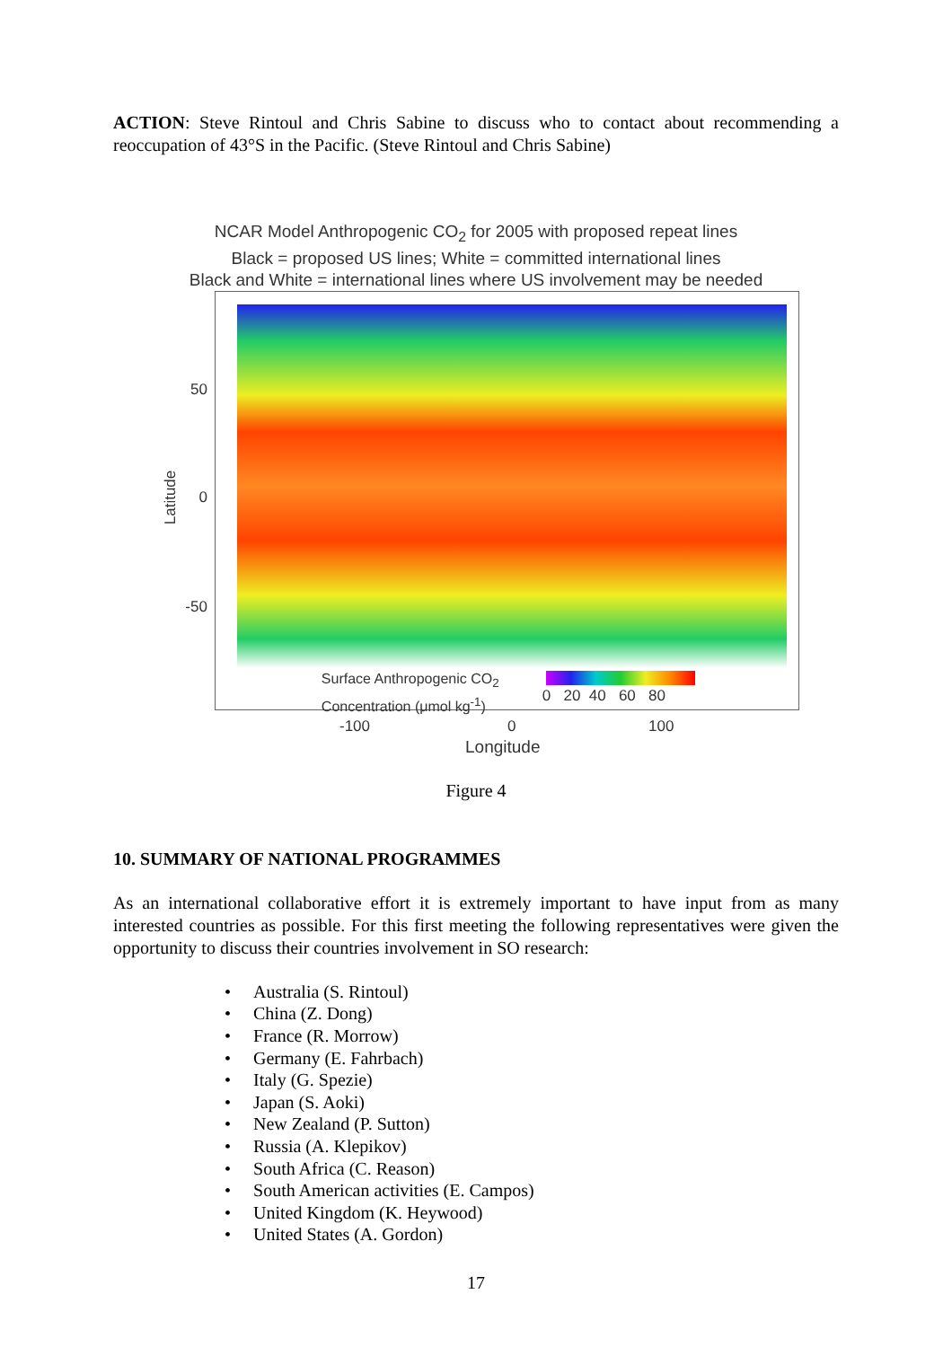ACTION: Steve Rintoul and Chris Sabine to discuss who to contact about recommending a reoccupation of 43°S in the Pacific. (Steve Rintoul and Chris Sabine)
NCAR Model Anthropogenic CO<sub>2</sub> for 2005 with proposed repeat lines
Black = proposed US lines; White = committed international lines
Black and White = international lines where US involvement may be needed
Latitude
50
0
-50
Surface Anthropogenic CO<sub>2</sub>
Concentration (μmol kg<sup>-1</sup>)
0 20 40 60 80
-100 0 100
Longitude
Figure 4
10. SUMMARY OF NATIONAL PROGRAMMES
As an international collaborative effort it is extremely important to have input from as many interested countries as possible. For this first meeting the following representatives were given the opportunity to discuss their countries involvement in SO research:
• Australia (S. Rintoul)
• China (Z. Dong)
• France (R. Morrow)
• Germany (E. Fahrbach)
• Italy (G. Spezie)
• Japan (S. Aoki)
• New Zealand (P. Sutton)
• Russia (A. Klepikov)
• South Africa (C. Reason)
• South American activities (E. Campos)
• United Kingdom (K. Heywood)
• United States (A. Gordon)
17